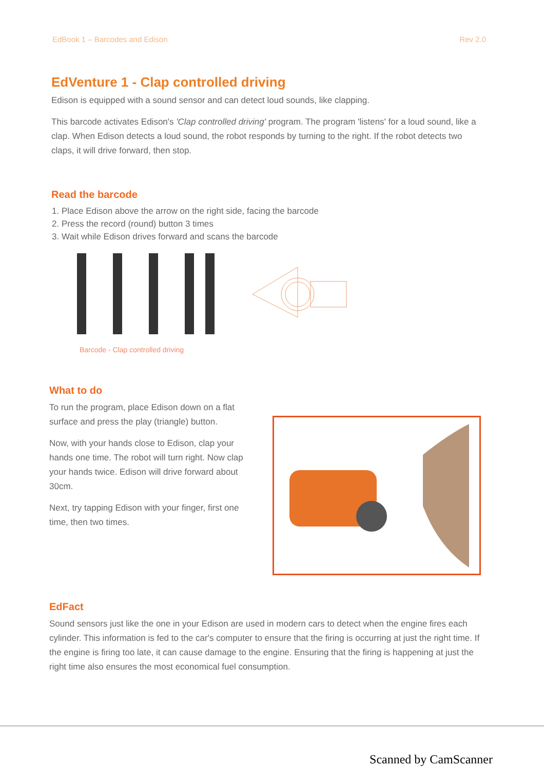EdBook 1 – Barcodes and Edison Rev 2.0
EdVenture 1 - Clap controlled driving
Edison is equipped with a sound sensor and can detect loud sounds, like clapping.
This barcode activates Edison's 'Clap controlled driving' program. The program 'listens' for a loud sound, like a clap. When Edison detects a loud sound, the robot responds by turning to the right. If the robot detects two claps, it will drive forward, then stop.
Read the barcode
1. Place Edison above the arrow on the right side, facing the barcode
2. Press the record (round) button 3 times
3. Wait while Edison drives forward and scans the barcode
Barcode - Clap controlled driving
What to do
To run the program, place Edison down on a flat surface and press the play (triangle) button.
Now, with your hands close to Edison, clap your hands one time. The robot will turn right. Now clap your hands twice. Edison will drive forward about 30cm.
Next, try tapping Edison with your finger, first one time, then two times.
EdFact
Sound sensors just like the one in your Edison are used in modern cars to detect when the engine fires each cylinder. This information is fed to the car's computer to ensure that the firing is occurring at just the right time. If the engine is firing too late, it can cause damage to the engine. Ensuring that the firing is happening at just the right time also ensures the most economical fuel consumption.
Scanned by CamScanner